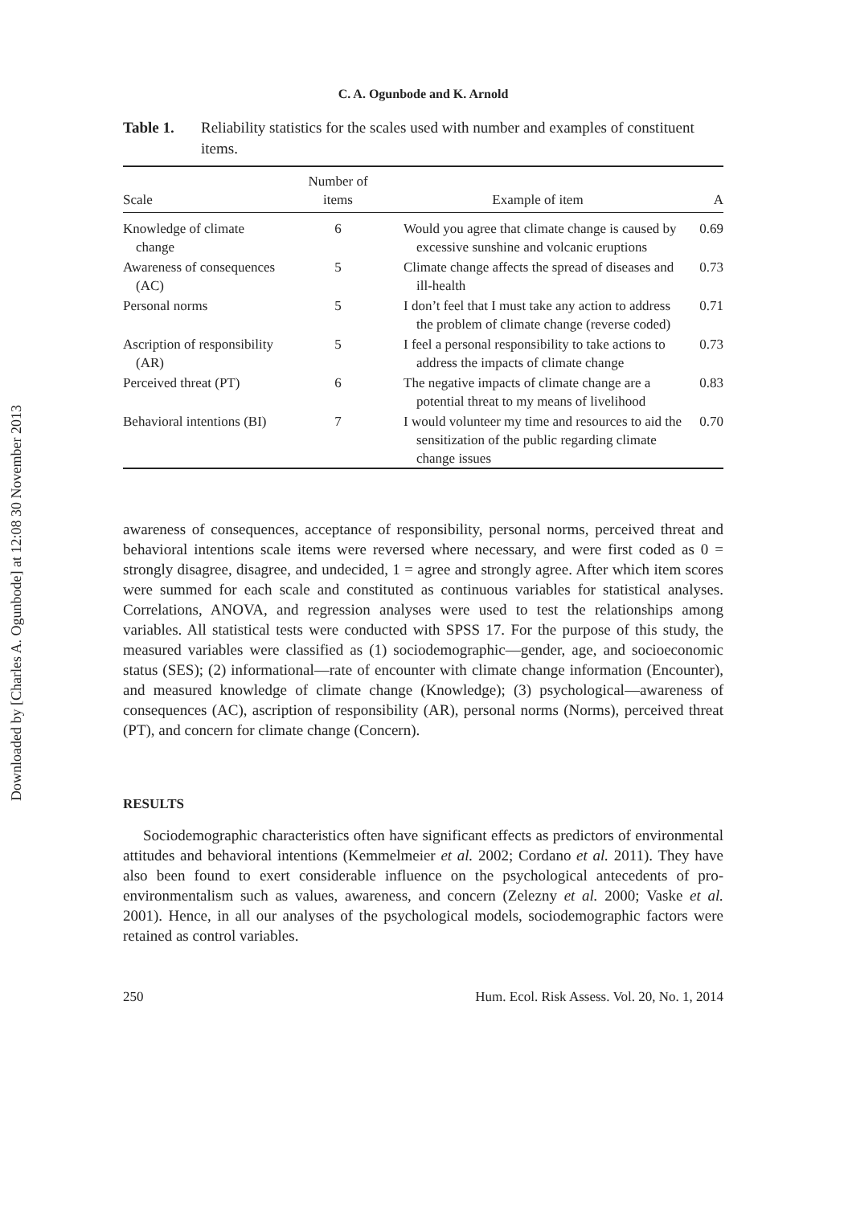Downloaded by [Charles A. Ogunbode] at 12:08 30 November 2013
C. A. Ogunbode and K. Arnold
Table 1. Reliability statistics for the scales used with number and examples of constituent items.
| Scale | Number of items | Example of item | Α |
| --- | --- | --- | --- |
| Knowledge of climate change | 6 | Would you agree that climate change is caused by excessive sunshine and volcanic eruptions | 0.69 |
| Awareness of consequences (AC) | 5 | Climate change affects the spread of diseases and ill-health | 0.73 |
| Personal norms | 5 | I don’t feel that I must take any action to address the problem of climate change (reverse coded) | 0.71 |
| Ascription of responsibility (AR) | 5 | I feel a personal responsibility to take actions to address the impacts of climate change | 0.73 |
| Perceived threat (PT) | 6 | The negative impacts of climate change are a potential threat to my means of livelihood | 0.83 |
| Behavioral intentions (BI) | 7 | I would volunteer my time and resources to aid the sensitization of the public regarding climate change issues | 0.70 |
awareness of consequences, acceptance of responsibility, personal norms, perceived threat and behavioral intentions scale items were reversed where necessary, and were first coded as 0 = strongly disagree, disagree, and undecided, 1 = agree and strongly agree. After which item scores were summed for each scale and constituted as continuous variables for statistical analyses. Correlations, ANOVA, and regression analyses were used to test the relationships among variables. All statistical tests were conducted with SPSS 17. For the purpose of this study, the measured variables were classified as (1) sociodemographic—gender, age, and socioeconomic status (SES); (2) informational—rate of encounter with climate change information (Encounter), and measured knowledge of climate change (Knowledge); (3) psychological—awareness of consequences (AC), ascription of responsibility (AR), personal norms (Norms), perceived threat (PT), and concern for climate change (Concern).
RESULTS
Sociodemographic characteristics often have significant effects as predictors of environmental attitudes and behavioral intentions (Kemmelmeier et al. 2002; Cordano et al. 2011). They have also been found to exert considerable influence on the psychological antecedents of pro-environmentalism such as values, awareness, and concern (Zelezny et al. 2000; Vaske et al. 2001). Hence, in all our analyses of the psychological models, sociodemographic factors were retained as control variables.
250 Hum. Ecol. Risk Assess. Vol. 20, No. 1, 2014